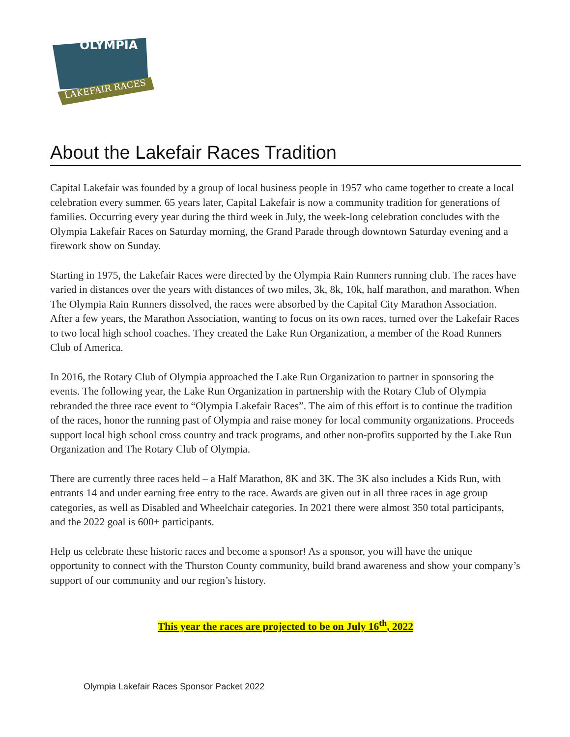OLYMPIA
LAKEFAIR RACES
About the Lakefair Races Tradition
Capital Lakefair was founded by a group of local business people in 1957 who came together to create a local celebration every summer. 65 years later, Capital Lakefair is now a community tradition for generations of families. Occurring every year during the third week in July, the week-long celebration concludes with the Olympia Lakefair Races on Saturday morning, the Grand Parade through downtown Saturday evening and a firework show on Sunday.
Starting in 1975, the Lakefair Races were directed by the Olympia Rain Runners running club. The races have varied in distances over the years with distances of two miles, 3k, 8k, 10k, half marathon, and marathon. When The Olympia Rain Runners dissolved, the races were absorbed by the Capital City Marathon Association. After a few years, the Marathon Association, wanting to focus on its own races, turned over the Lakefair Races to two local high school coaches. They created the Lake Run Organization, a member of the Road Runners Club of America.
In 2016, the Rotary Club of Olympia approached the Lake Run Organization to partner in sponsoring the events. The following year, the Lake Run Organization in partnership with the Rotary Club of Olympia rebranded the three race event to “Olympia Lakefair Races”. The aim of this effort is to continue the tradition of the races, honor the running past of Olympia and raise money for local community organizations. Proceeds support local high school cross country and track programs, and other non-profits supported by the Lake Run Organization and The Rotary Club of Olympia.
There are currently three races held – a Half Marathon, 8K and 3K. The 3K also includes a Kids Run, with entrants 14 and under earning free entry to the race. Awards are given out in all three races in age group categories, as well as Disabled and Wheelchair categories. In 2021 there were almost 350 total participants, and the 2022 goal is 600+ participants.
Help us celebrate these historic races and become a sponsor! As a sponsor, you will have the unique opportunity to connect with the Thurston County community, build brand awareness and show your company’s support of our community and our region’s history.
This year the races are projected to be on July 16<sup>th</sup>, 2022
Olympia Lakefair Races Sponsor Packet 2022